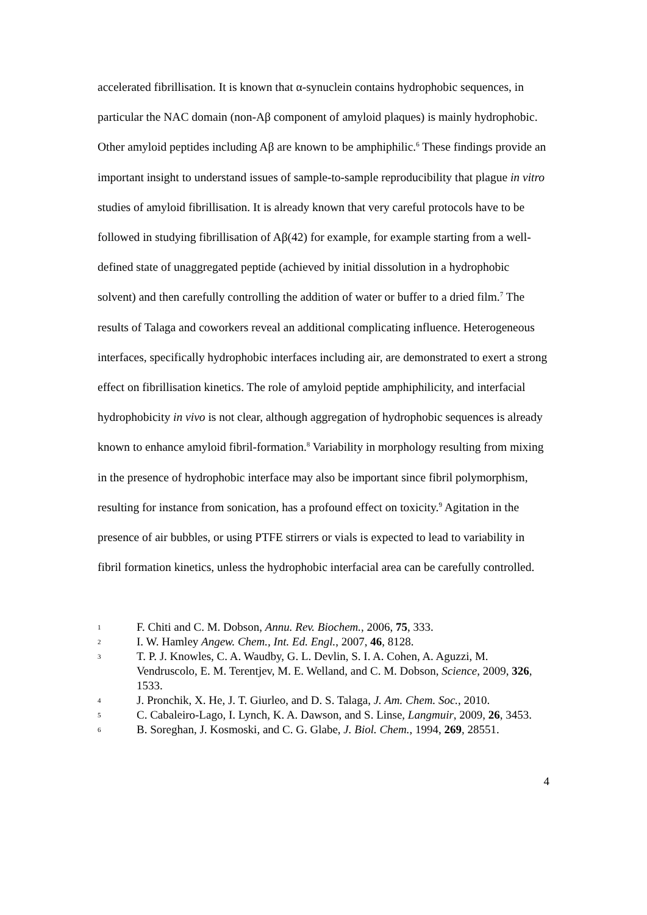accelerated fibrillisation. It is known that α-synuclein contains hydrophobic sequences, in particular the NAC domain (non-Aβ component of amyloid plaques) is mainly hydrophobic. Other amyloid peptides including Aβ are known to be amphiphilic.<sup>6</sup> These findings provide an important insight to understand issues of sample-to-sample reproducibility that plague in vitro studies of amyloid fibrillisation. It is already known that very careful protocols have to be followed in studying fibrillisation of Aβ(42) for example, for example starting from a well-defined state of unaggregated peptide (achieved by initial dissolution in a hydrophobic solvent) and then carefully controlling the addition of water or buffer to a dried film.<sup>7</sup> The results of Talaga and coworkers reveal an additional complicating influence. Heterogeneous interfaces, specifically hydrophobic interfaces including air, are demonstrated to exert a strong effect on fibrillisation kinetics. The role of amyloid peptide amphiphilicity, and interfacial hydrophobicity in vivo is not clear, although aggregation of hydrophobic sequences is already known to enhance amyloid fibril-formation.<sup>8</sup> Variability in morphology resulting from mixing in the presence of hydrophobic interface may also be important since fibril polymorphism, resulting for instance from sonication, has a profound effect on toxicity.<sup>9</sup> Agitation in the presence of air bubbles, or using PTFE stirrers or vials is expected to lead to variability in fibril formation kinetics, unless the hydrophobic interfacial area can be carefully controlled.
1 F. Chiti and C. M. Dobson, Annu. Rev. Biochem., 2006, 75, 333.
2 I. W. Hamley Angew. Chem., Int. Ed. Engl., 2007, 46, 8128.
3 T. P. J. Knowles, C. A. Waudby, G. L. Devlin, S. I. A. Cohen, A. Aguzzi, M. Vendruscolo, E. M. Terentjev, M. E. Welland, and C. M. Dobson, Science, 2009, 326, 1533.
4 J. Pronchik, X. He, J. T. Giurleo, and D. S. Talaga, J. Am. Chem. Soc., 2010.
5 C. Cabaleiro-Lago, I. Lynch, K. A. Dawson, and S. Linse, Langmuir, 2009, 26, 3453.
6 B. Soreghan, J. Kosmoski, and C. G. Glabe, J. Biol. Chem., 1994, 269, 28551.
4